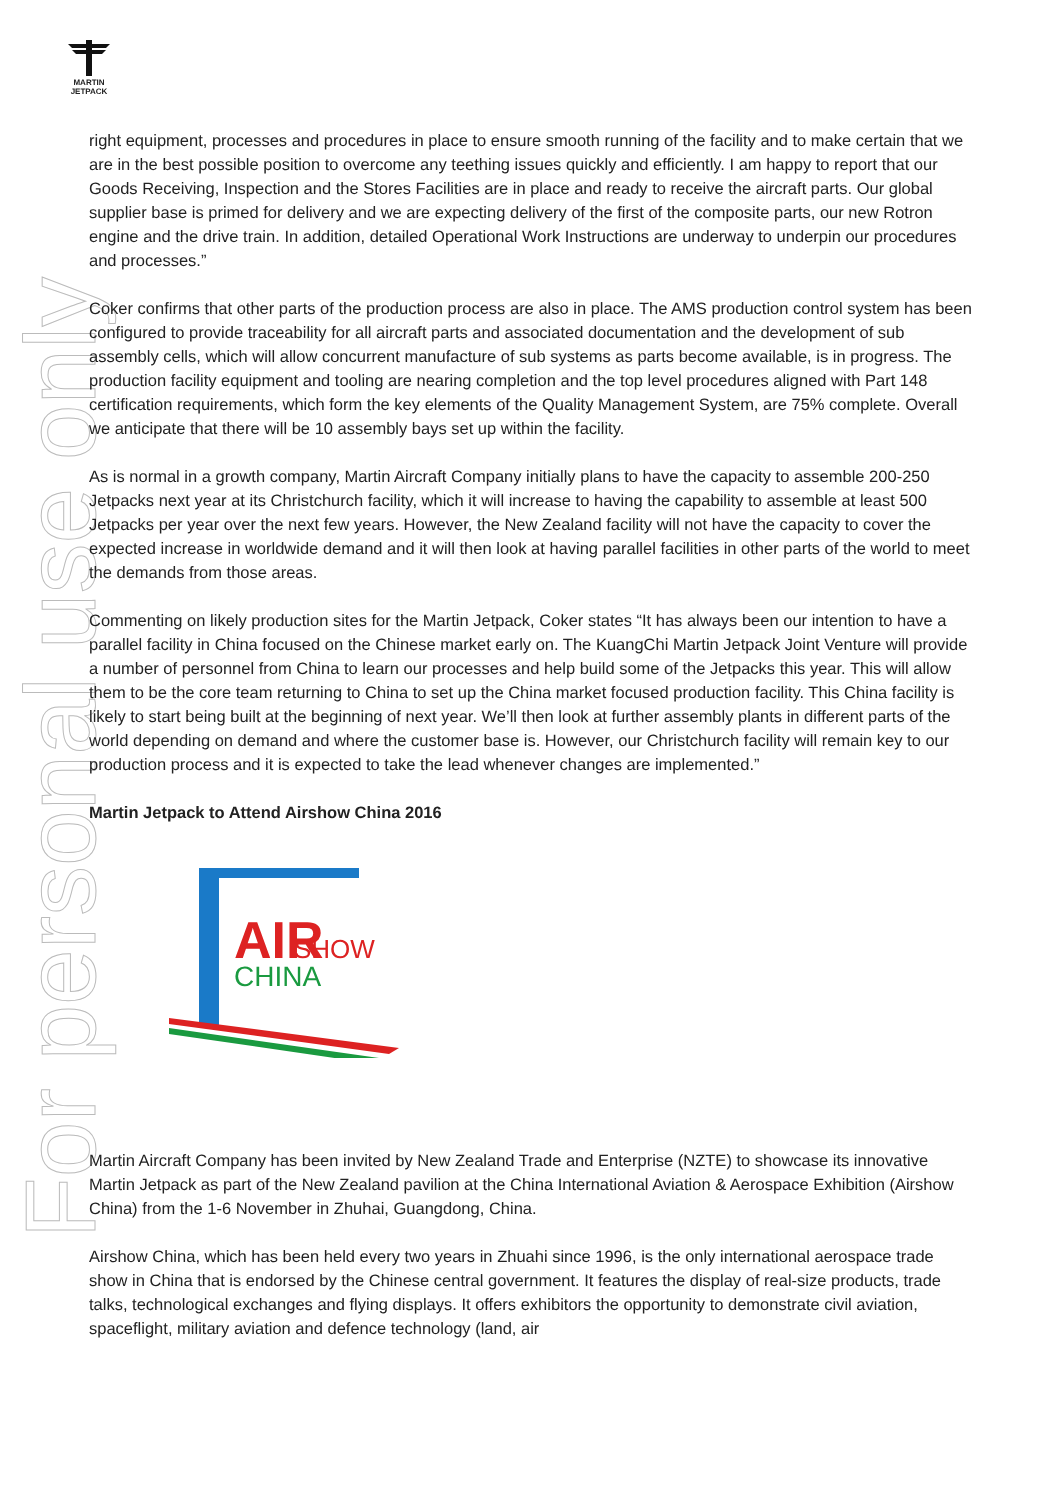MARTIN
JETPACK
For personal use only
right equipment, processes and procedures in place to ensure smooth running of the facility and to make certain that we are in the best possible position to overcome any teething issues quickly and efficiently. I am happy to report that our Goods Receiving, Inspection and the Stores Facilities are in place and ready to receive the aircraft parts. Our global supplier base is primed for delivery and we are expecting delivery of the first of the composite parts, our new Rotron engine and the drive train. In addition, detailed Operational Work Instructions are underway to underpin our procedures and processes.”
Coker confirms that other parts of the production process are also in place. The AMS production control system has been configured to provide traceability for all aircraft parts and associated documentation and the development of sub assembly cells, which will allow concurrent manufacture of sub systems as parts become available, is in progress. The production facility equipment and tooling are nearing completion and the top level procedures aligned with Part 148 certification requirements, which form the key elements of the Quality Management System, are 75% complete. Overall we anticipate that there will be 10 assembly bays set up within the facility.
As is normal in a growth company, Martin Aircraft Company initially plans to have the capacity to assemble 200-250 Jetpacks next year at its Christchurch facility, which it will increase to having the capability to assemble at least 500 Jetpacks per year over the next few years. However, the New Zealand facility will not have the capacity to cover the expected increase in worldwide demand and it will then look at having parallel facilities in other parts of the world to meet the demands from those areas.
Commenting on likely production sites for the Martin Jetpack, Coker states “It has always been our intention to have a parallel facility in China focused on the Chinese market early on. The KuangChi Martin Jetpack Joint Venture will provide a number of personnel from China to learn our processes and help build some of the Jetpacks this year. This will allow them to be the core team returning to China to set up the China market focused production facility. This China facility is likely to start being built at the beginning of next year. We’ll then look at further assembly plants in different parts of the world depending on demand and where the customer base is. However, our Christchurch facility will remain key to our production process and it is expected to take the lead whenever changes are implemented.”
Martin Jetpack to Attend Airshow China 2016
AIR
SHOW
CHINA
Martin Aircraft Company has been invited by New Zealand Trade and Enterprise (NZTE) to showcase its innovative Martin Jetpack as part of the New Zealand pavilion at the China International Aviation & Aerospace Exhibition (Airshow China) from the 1-6 November in Zhuhai, Guangdong, China.
Airshow China, which has been held every two years in Zhuahi since 1996, is the only international aerospace trade show in China that is endorsed by the Chinese central government. It features the display of real-size products, trade talks, technological exchanges and flying displays. It offers exhibitors the opportunity to demonstrate civil aviation, spaceflight, military aviation and defence technology (land, air